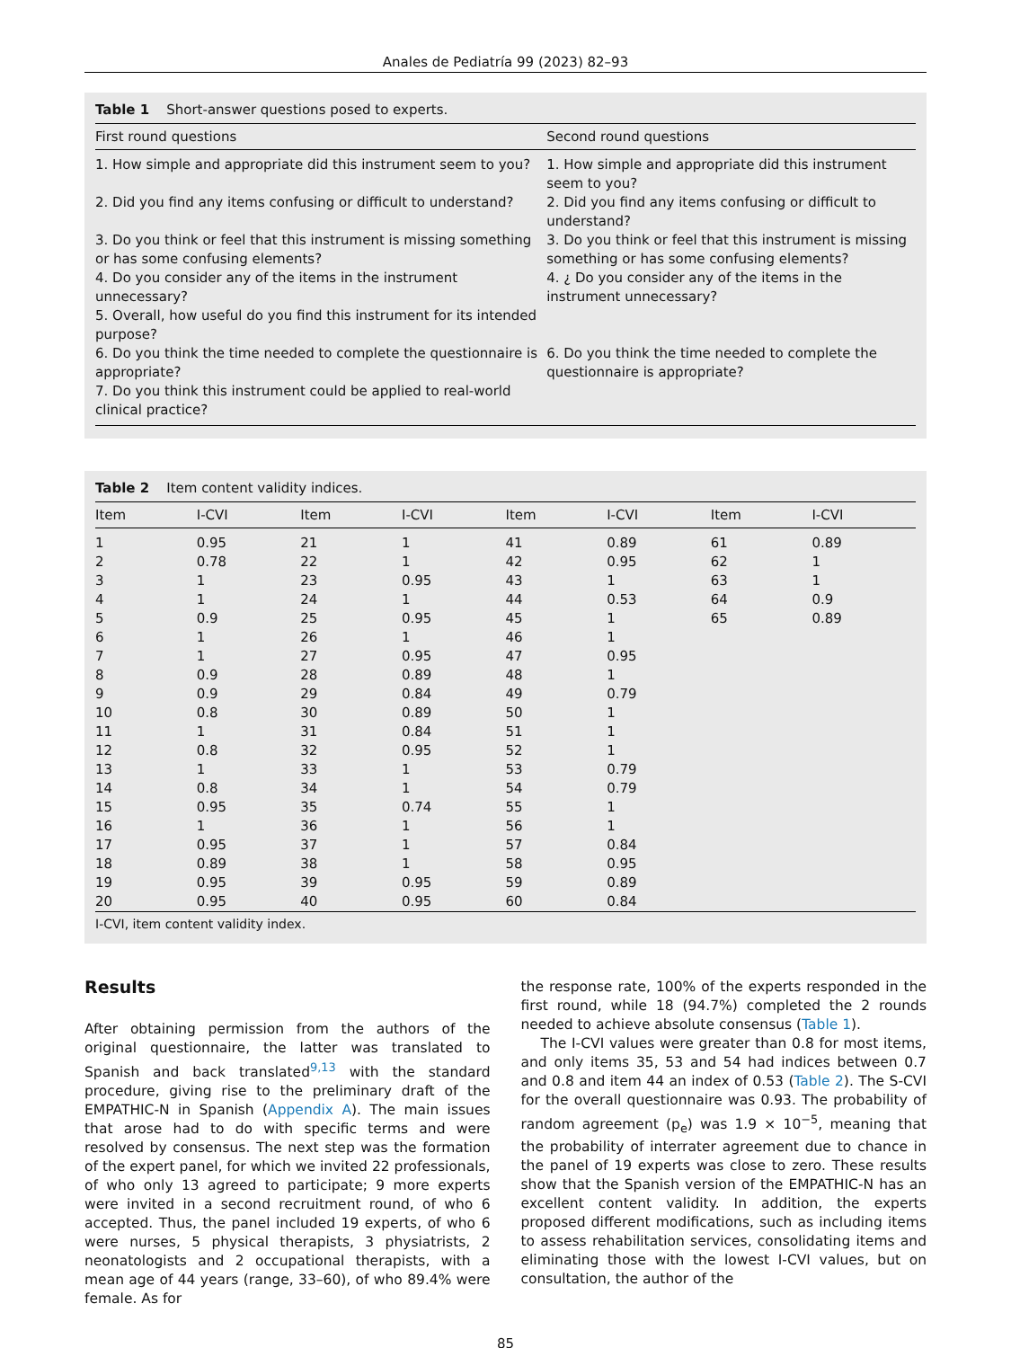Anales de Pediatría 99 (2023) 82–93
Table 1 Short-answer questions posed to experts.
| First round questions | Second round questions |
| --- | --- |
| 1. How simple and appropriate did this instrument seem to you? | 1. How simple and appropriate did this instrument seem to you? |
| 2. Did you find any items confusing or difficult to understand? | 2. Did you find any items confusing or difficult to understand? |
| 3. Do you think or feel that this instrument is missing something or has some confusing elements? | 3. Do you think or feel that this instrument is missing something or has some confusing elements? |
| 4. Do you consider any of the items in the instrument unnecessary? | 4. ¿ Do you consider any of the items in the instrument unnecessary? |
| 5. Overall, how useful do you find this instrument for its intended purpose? | |
| 6. Do you think the time needed to complete the questionnaire is appropriate? | 6. Do you think the time needed to complete the questionnaire is appropriate? |
| 7. Do you think this instrument could be applied to real-world clinical practice? | |
Table 2 Item content validity indices.
| Item | I-CVI | Item | I-CVI | Item | I-CVI | Item | I-CVI |
| --- | --- | --- | --- | --- | --- | --- | --- |
| 1 | 0.95 | 21 | 1 | 41 | 0.89 | 61 | 0.89 |
| 2 | 0.78 | 22 | 1 | 42 | 0.95 | 62 | 1 |
| 3 | 1 | 23 | 0.95 | 43 | 1 | 63 | 1 |
| 4 | 1 | 24 | 1 | 44 | 0.53 | 64 | 0.9 |
| 5 | 0.9 | 25 | 0.95 | 45 | 1 | 65 | 0.89 |
| 6 | 1 | 26 | 1 | 46 | 1 | | |
| 7 | 1 | 27 | 0.95 | 47 | 0.95 | | |
| 8 | 0.9 | 28 | 0.89 | 48 | 1 | | |
| 9 | 0.9 | 29 | 0.84 | 49 | 0.79 | | |
| 10 | 0.8 | 30 | 0.89 | 50 | 1 | | |
| 11 | 1 | 31 | 0.84 | 51 | 1 | | |
| 12 | 0.8 | 32 | 0.95 | 52 | 1 | | |
| 13 | 1 | 33 | 1 | 53 | 0.79 | | |
| 14 | 0.8 | 34 | 1 | 54 | 0.79 | | |
| 15 | 0.95 | 35 | 0.74 | 55 | 1 | | |
| 16 | 1 | 36 | 1 | 56 | 1 | | |
| 17 | 0.95 | 37 | 1 | 57 | 0.84 | | |
| 18 | 0.89 | 38 | 1 | 58 | 0.95 | | |
| 19 | 0.95 | 39 | 0.95 | 59 | 0.89 | | |
| 20 | 0.95 | 40 | 0.95 | 60 | 0.84 | | |
I-CVI, item content validity index.
Results
After obtaining permission from the authors of the original questionnaire, the latter was translated to Spanish and back translated<sup>9,13</sup> with the standard procedure, giving rise to the preliminary draft of the EMPATHIC-N in Spanish (Appendix A). The main issues that arose had to do with specific terms and were resolved by consensus. The next step was the formation of the expert panel, for which we invited 22 professionals, of who only 13 agreed to participate; 9 more experts were invited in a second recruitment round, of who 6 accepted. Thus, the panel included 19 experts, of who 6 were nurses, 5 physical therapists, 3 physiatrists, 2 neonatologists and 2 occupational therapists, with a mean age of 44 years (range, 33–60), of who 89.4% were female. As for
the response rate, 100% of the experts responded in the first round, while 18 (94.7%) completed the 2 rounds needed to achieve absolute consensus (Table 1).
The I-CVI values were greater than 0.8 for most items, and only items 35, 53 and 54 had indices between 0.7 and 0.8 and item 44 an index of 0.53 (Table 2). The S-CVI for the overall questionnaire was 0.93. The probability of random agreement (p<sub>e</sub>) was 1.9 × 10<sup>−5</sup>, meaning that the probability of interrater agreement due to chance in the panel of 19 experts was close to zero. These results show that the Spanish version of the EMPATHIC-N has an excellent content validity. In addition, the experts proposed different modifications, such as including items to assess rehabilitation services, consolidating items and eliminating those with the lowest I-CVI values, but on consultation, the author of the
85